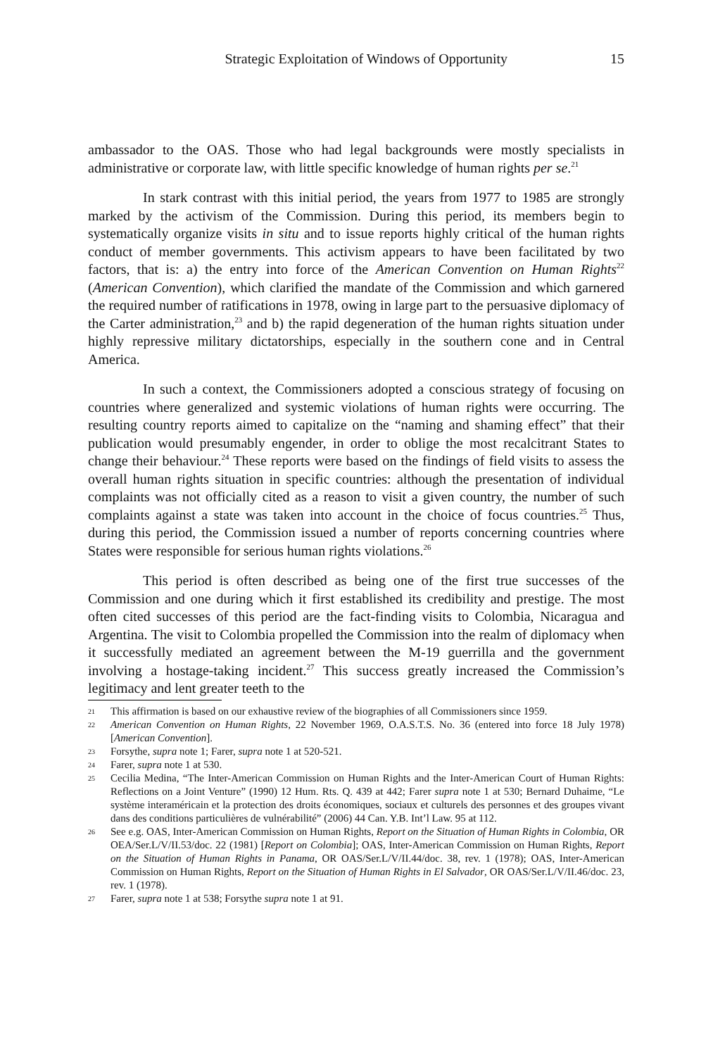Strategic Exploitation of Windows of Opportunity 15
ambassador to the OAS. Those who had legal backgrounds were mostly specialists in administrative or corporate law, with little specific knowledge of human rights per se.<sup>21</sup>
In stark contrast with this initial period, the years from 1977 to 1985 are strongly marked by the activism of the Commission. During this period, its members begin to systematically organize visits in situ and to issue reports highly critical of the human rights conduct of member governments. This activism appears to have been facilitated by two factors, that is: a) the entry into force of the American Convention on Human Rights<sup>22</sup> (American Convention), which clarified the mandate of the Commission and which garnered the required number of ratifications in 1978, owing in large part to the persuasive diplomacy of the Carter administration,<sup>23</sup> and b) the rapid degeneration of the human rights situation under highly repressive military dictatorships, especially in the southern cone and in Central America.
In such a context, the Commissioners adopted a conscious strategy of focusing on countries where generalized and systemic violations of human rights were occurring. The resulting country reports aimed to capitalize on the “naming and shaming effect” that their publication would presumably engender, in order to oblige the most recalcitrant States to change their behaviour.<sup>24</sup> These reports were based on the findings of field visits to assess the overall human rights situation in specific countries: although the presentation of individual complaints was not officially cited as a reason to visit a given country, the number of such complaints against a state was taken into account in the choice of focus countries.<sup>25</sup> Thus, during this period, the Commission issued a number of reports concerning countries where States were responsible for serious human rights violations.<sup>26</sup>
This period is often described as being one of the first true successes of the Commission and one during which it first established its credibility and prestige. The most often cited successes of this period are the fact-finding visits to Colombia, Nicaragua and Argentina. The visit to Colombia propelled the Commission into the realm of diplomacy when it successfully mediated an agreement between the M-19 guerrilla and the government involving a hostage-taking incident.<sup>27</sup> This success greatly increased the Commission’s legitimacy and lent greater teeth to the
21 This affirmation is based on our exhaustive review of the biographies of all Commissioners since 1959.
22 American Convention on Human Rights, 22 November 1969, O.A.S.T.S. No. 36 (entered into force 18 July 1978) [American Convention].
23 Forsythe, supra note 1; Farer, supra note 1 at 520-521.
24 Farer, supra note 1 at 530.
25 Cecilia Medina, “The Inter-American Commission on Human Rights and the Inter-American Court of Human Rights: Reflections on a Joint Venture” (1990) 12 Hum. Rts. Q. 439 at 442; Farer supra note 1 at 530; Bernard Duhaime, “Le système interaméricain et la protection des droits économiques, sociaux et culturels des personnes et des groupes vivant dans des conditions particulières de vulnérabilité” (2006) 44 Can. Y.B. Int’l Law. 95 at 112.
26 See e.g. OAS, Inter-American Commission on Human Rights, Report on the Situation of Human Rights in Colombia, OR OEA/Ser.L/V/II.53/doc. 22 (1981) [Report on Colombia]; OAS, Inter-American Commission on Human Rights, Report on the Situation of Human Rights in Panama, OR OAS/Ser.L/V/II.44/doc. 38, rev. 1 (1978); OAS, Inter-American Commission on Human Rights, Report on the Situation of Human Rights in El Salvador, OR OAS/Ser.L/V/II.46/doc. 23, rev. 1 (1978).
27 Farer, supra note 1 at 538; Forsythe supra note 1 at 91.